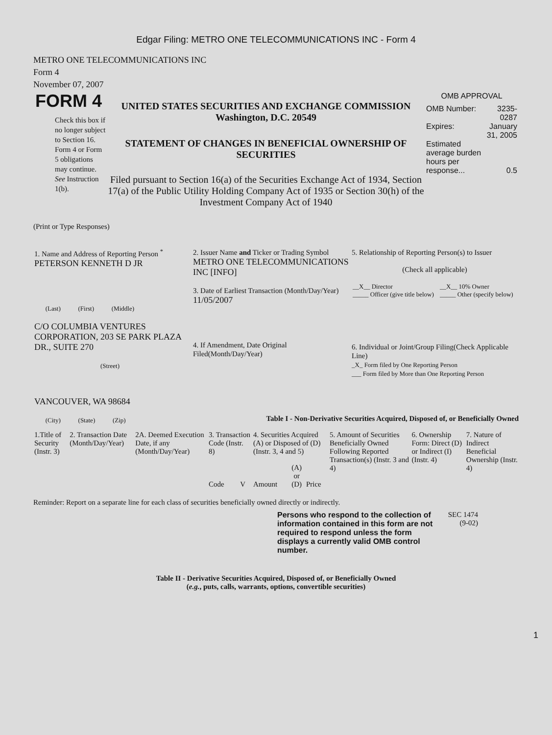Edgar Filing: METRO ONE TELECOMMUNICATIONS INC - Form 4
METRO ONE TELECOMMUNICATIONS INC
Form 4
November 07, 2007
FORM 4
Check this box if no longer subject to Section 16. Form 4 or Form 5 obligations may continue. See Instruction 1(b).
UNITED STATES SECURITIES AND EXCHANGE COMMISSION
Washington, D.C. 20549
STATEMENT OF CHANGES IN BENEFICIAL OWNERSHIP OF SECURITIES
Filed pursuant to Section 16(a) of the Securities Exchange Act of 1934, Section 17(a) of the Public Utility Holding Company Act of 1935 or Section 30(h) of the Investment Company Act of 1940
OMB APPROVAL
| OMB Number: | 3235-0287 |
| Expires: | January 31, 2005 |
| Estimated average burden hours per response... | 0.5 |
(Print or Type Responses)
| 1. Name and Address of Reporting Person <sup>*</sup> PETERSON KENNETH D JR (Last) (First) (Middle) C/O COLUMBIA VENTURES CORPORATION, 203 SE PARK PLAZA DR., SUITE 270 (Street) VANCOUVER, WA 98684 (City) (State) (Zip) | 2. Issuer Name and Ticker or Trading Symbol METRO ONE TELECOMMUNICATIONS INC [INFO] 3. Date of Earliest Transaction (Month/Day/Year) 11/05/2007 4. If Amendment, Date Original Filed(Month/Day/Year) | 5. Relationship of Reporting Person(s) to Issuer (Check all applicable) / __X__ Director _____ Officer (give title below) / __X__ 10% Owner _____ Other (specify below) / 6. Individual or Joint/Group Filing(Check Applicable Line) _X_ Form filed by One Reporting Person ___ Form filed by More than One Reporting Person |
Table I - Non-Derivative Securities Acquired, Disposed of, or Beneficially Owned
| 1.Title of Security (Instr. 3) | 2. Transaction Date (Month/Day/Year) | 2A. Deemed Execution Date, if any (Month/Day/Year) | 3. Transaction Code (Instr. 8) | | 4. Securities Acquired (A) or Disposed of (D) (Instr. 3, 4 and 5) | | | 5. Amount of Securities Beneficially Owned Following Reported Transaction(s) (Instr. 3 and 4) | 6. Ownership Form: Direct (D) or Indirect (I) (Instr. 4) | 7. Nature of Indirect Beneficial Ownership (Instr. 4) |
| --- | --- | --- | --- | --- | --- | --- | --- | --- | --- | --- |
| | | | Code | V | Amount | (A) or (D) | Price | | | |
Reminder: Report on a separate line for each class of securities beneficially owned directly or indirectly.
Persons who respond to the collection of information contained in this form are not required to respond unless the form displays a currently valid OMB control number.
SEC 1474 (9-02)
Table II - Derivative Securities Acquired, Disposed of, or Beneficially Owned
(e.g., puts, calls, warrants, options, convertible securities)
1